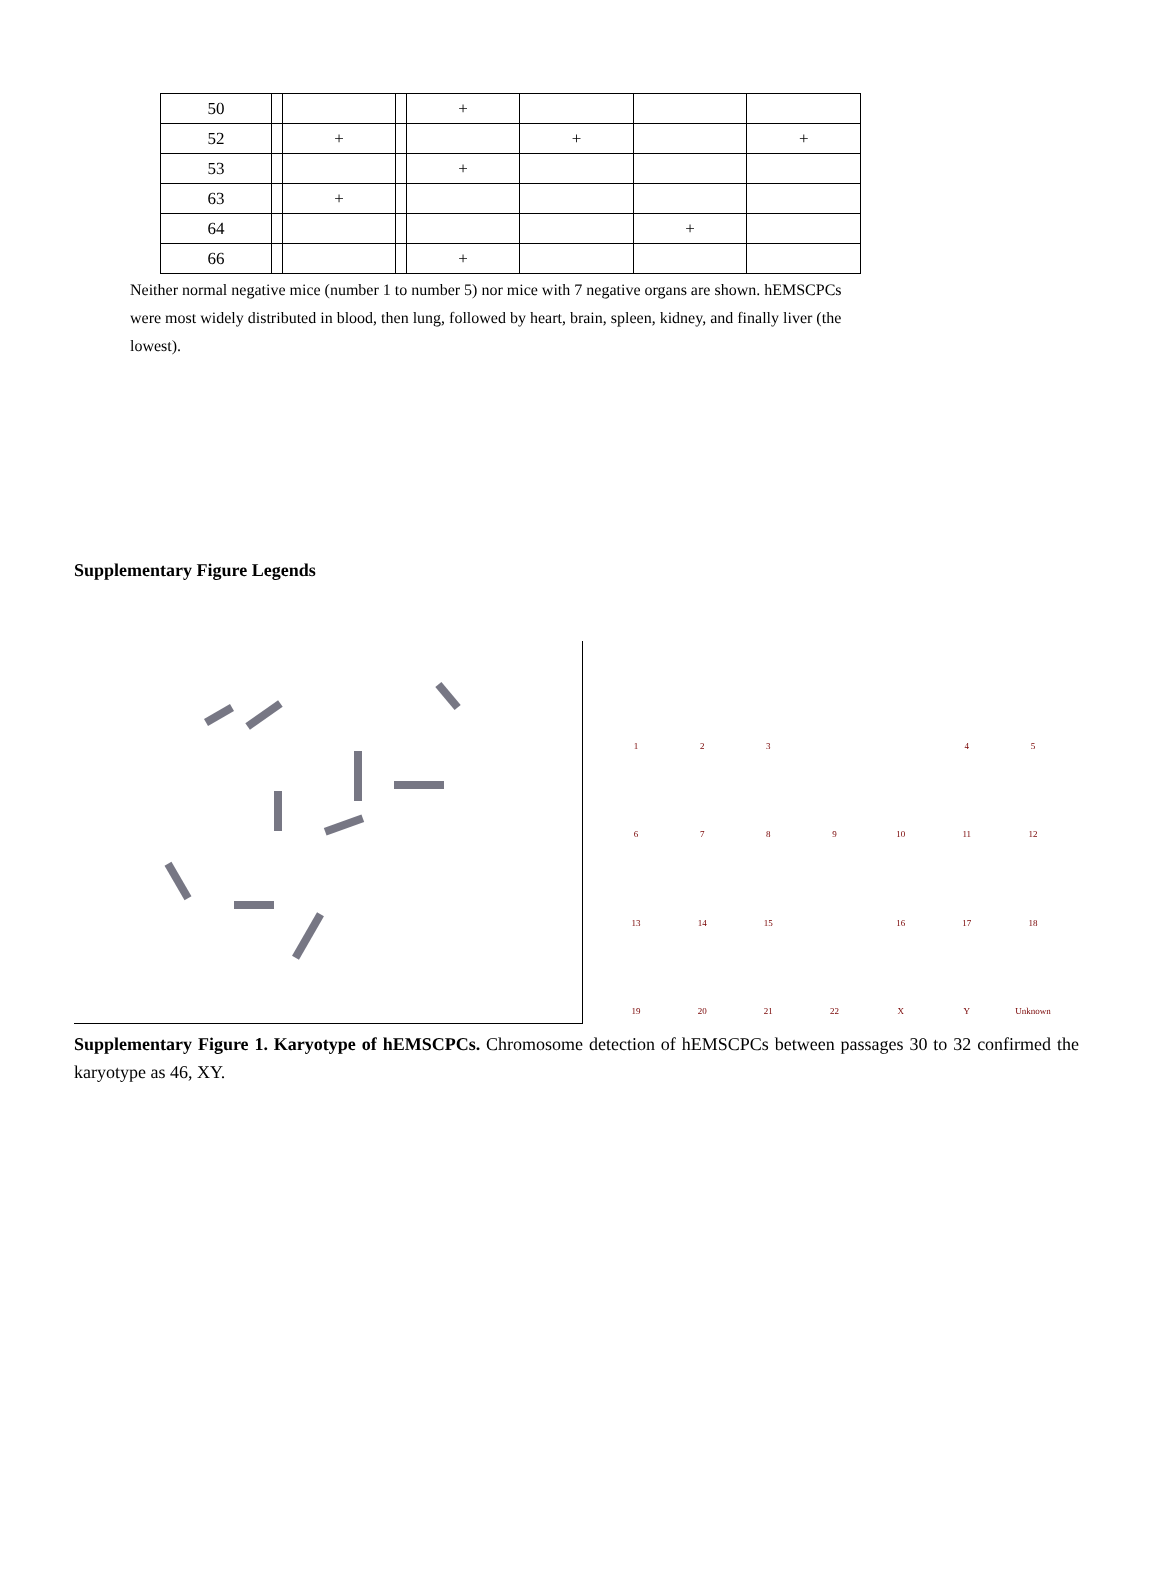| 50 | | | | + | | | |
| 52 | | + | | | + | | + |
| 53 | | | | + | | | |
| 63 | | + | | | | | |
| 64 | | | | | | + | |
| 66 | | | | + | | | |
Neither normal negative mice (number 1 to number 5) nor mice with 7 negative organs are shown. hEMSCPCs were most widely distributed in blood, then lung, followed by heart, brain, spleen, kidney, and finally liver (the lowest).
Supplementary Figure Legends
123 45 6789 10 11 12 13 14 15 16 17 18 19 20 21 22 X Y Unknown
Supplementary Figure 1. Karyotype of hEMSCPCs. Chromosome detection of hEMSCPCs between passages 30 to 32 confirmed the karyotype as 46, XY.